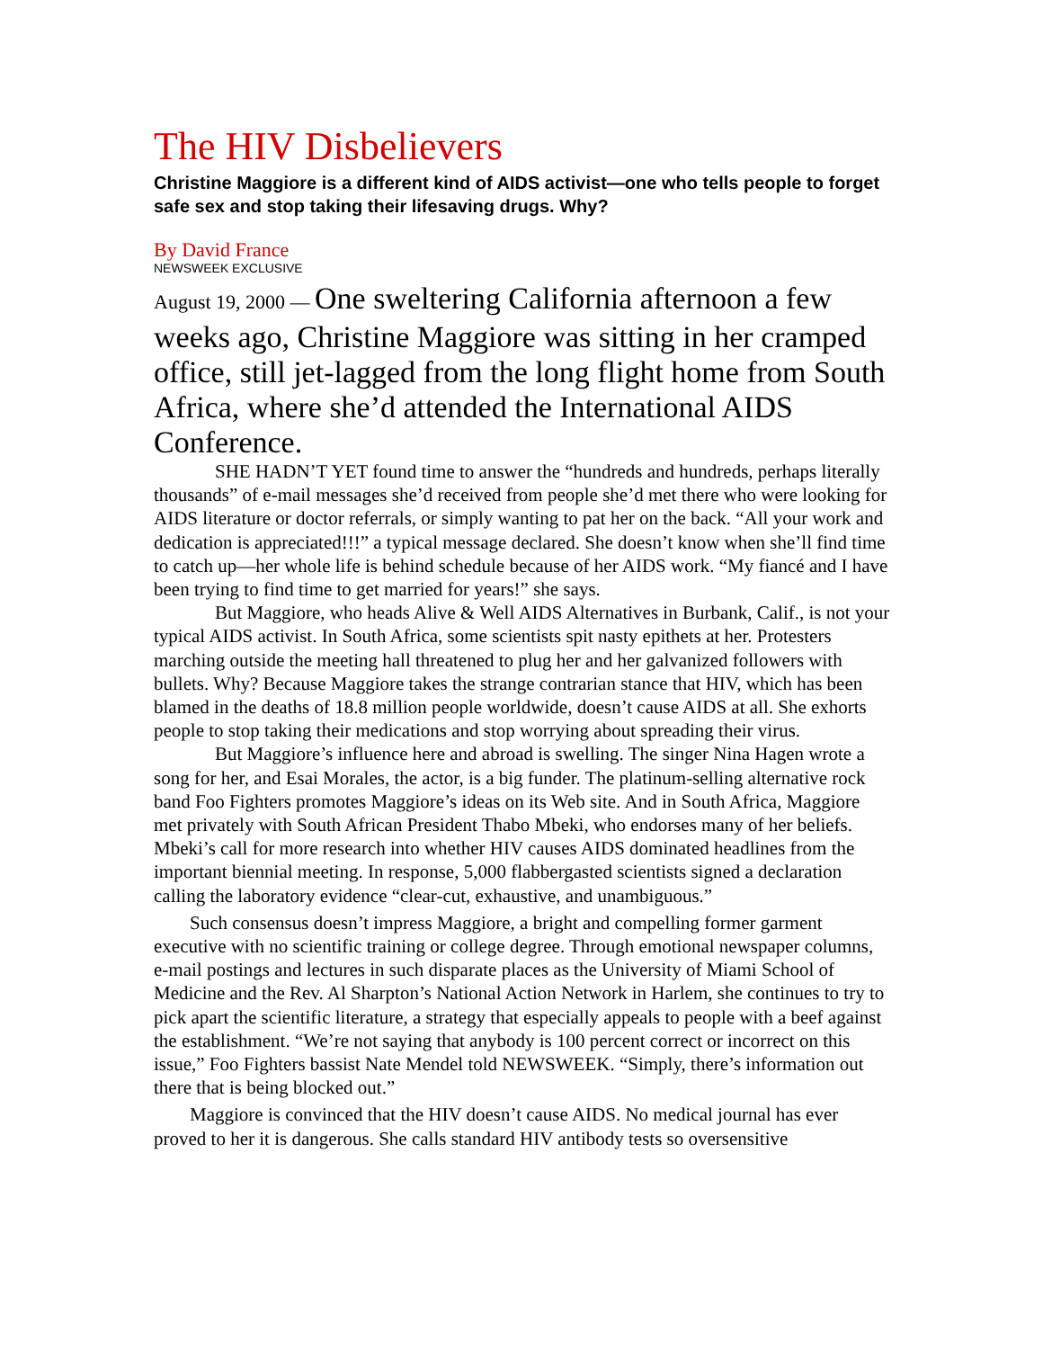The HIV Disbelievers
Christine Maggiore is a different kind of AIDS activist—one who tells people to forget safe sex and stop taking their lifesaving drugs. Why?
By David France
NEWSWEEK EXCLUSIVE
August 19, 2000 — One sweltering California afternoon a few weeks ago, Christine Maggiore was sitting in her cramped office, still jet-lagged from the long flight home from South Africa, where she’d attended the International AIDS Conference.
SHE HADN’T YET found time to answer the “hundreds and hundreds, perhaps literally thousands” of e-mail messages she’d received from people she’d met there who were looking for AIDS literature or doctor referrals, or simply wanting to pat her on the back. “All your work and dedication is appreciated!!!” a typical message declared. She doesn’t know when she’ll find time to catch up—her whole life is behind schedule because of her AIDS work. “My fiancé and I have been trying to find time to get married for years!” she says.
But Maggiore, who heads Alive & Well AIDS Alternatives in Burbank, Calif., is not your typical AIDS activist. In South Africa, some scientists spit nasty epithets at her. Protesters marching outside the meeting hall threatened to plug her and her galvanized followers with bullets. Why? Because Maggiore takes the strange contrarian stance that HIV, which has been blamed in the deaths of 18.8 million people worldwide, doesn’t cause AIDS at all. She exhorts people to stop taking their medications and stop worrying about spreading their virus.
But Maggiore’s influence here and abroad is swelling. The singer Nina Hagen wrote a song for her, and Esai Morales, the actor, is a big funder. The platinum-selling alternative rock band Foo Fighters promotes Maggiore’s ideas on its Web site. And in South Africa, Maggiore met privately with South African President Thabo Mbeki, who endorses many of her beliefs. Mbeki’s call for more research into whether HIV causes AIDS dominated headlines from the important biennial meeting. In response, 5,000 flabbergasted scientists signed a declaration calling the laboratory evidence “clear-cut, exhaustive, and unambiguous.”
Such consensus doesn’t impress Maggiore, a bright and compelling former garment executive with no scientific training or college degree. Through emotional newspaper columns, e-mail postings and lectures in such disparate places as the University of Miami School of Medicine and the Rev. Al Sharpton’s National Action Network in Harlem, she continues to try to pick apart the scientific literature, a strategy that especially appeals to people with a beef against the establishment. “We’re not saying that anybody is 100 percent correct or incorrect on this issue,” Foo Fighters bassist Nate Mendel told NEWSWEEK. “Simply, there’s information out there that is being blocked out.”
Maggiore is convinced that the HIV doesn’t cause AIDS. No medical journal has ever proved to her it is dangerous. She calls standard HIV antibody tests so oversensitive